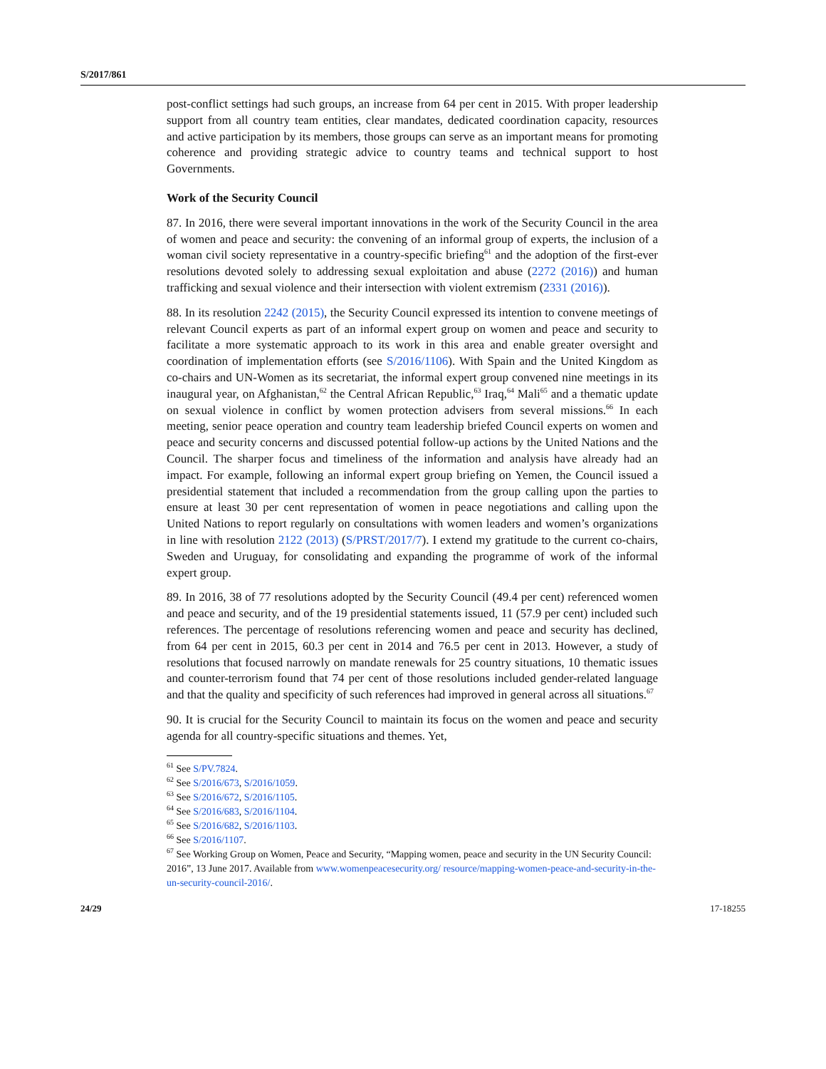S/2017/861
post-conflict settings had such groups, an increase from 64 per cent in 2015. With proper leadership support from all country team entities, clear mandates, dedicated coordination capacity, resources and active participation by its members, those groups can serve as an important means for promoting coherence and providing strategic advice to country teams and technical support to host Governments.
Work of the Security Council
87. In 2016, there were several important innovations in the work of the Security Council in the area of women and peace and security: the convening of an informal group of experts, the inclusion of a woman civil society representative in a country-specific briefing<sup>61</sup> and the adoption of the first-ever resolutions devoted solely to addressing sexual exploitation and abuse (2272 (2016)) and human trafficking and sexual violence and their intersection with violent extremism (2331 (2016)).
88. In its resolution 2242 (2015), the Security Council expressed its intention to convene meetings of relevant Council experts as part of an informal expert group on women and peace and security to facilitate a more systematic approach to its work in this area and enable greater oversight and coordination of implementation efforts (see S/2016/1106). With Spain and the United Kingdom as co-chairs and UN-Women as its secretariat, the informal expert group convened nine meetings in its inaugural year, on Afghanistan,<sup>62</sup> the Central African Republic,<sup>63</sup> Iraq,<sup>64</sup> Mali<sup>65</sup> and a thematic update on sexual violence in conflict by women protection advisers from several missions.<sup>66</sup> In each meeting, senior peace operation and country team leadership briefed Council experts on women and peace and security concerns and discussed potential follow-up actions by the United Nations and the Council. The sharper focus and timeliness of the information and analysis have already had an impact. For example, following an informal expert group briefing on Yemen, the Council issued a presidential statement that included a recommendation from the group calling upon the parties to ensure at least 30 per cent representation of women in peace negotiations and calling upon the United Nations to report regularly on consultations with women leaders and women’s organizations in line with resolution 2122 (2013) (S/PRST/2017/7). I extend my gratitude to the current co-chairs, Sweden and Uruguay, for consolidating and expanding the programme of work of the informal expert group.
89. In 2016, 38 of 77 resolutions adopted by the Security Council (49.4 per cent) referenced women and peace and security, and of the 19 presidential statements issued, 11 (57.9 per cent) included such references. The percentage of resolutions referencing women and peace and security has declined, from 64 per cent in 2015, 60.3 per cent in 2014 and 76.5 per cent in 2013. However, a study of resolutions that focused narrowly on mandate renewals for 25 country situations, 10 thematic issues and counter-terrorism found that 74 per cent of those resolutions included gender-related language and that the quality and specificity of such references had improved in general across all situations.<sup>67</sup>
90. It is crucial for the Security Council to maintain its focus on the women and peace and security agenda for all country-specific situations and themes. Yet,
<sup>61</sup> See S/PV.7824.
<sup>62</sup> See S/2016/673, S/2016/1059.
<sup>63</sup> See S/2016/672, S/2016/1105.
<sup>64</sup> See S/2016/683, S/2016/1104.
<sup>65</sup> See S/2016/682, S/2016/1103.
<sup>66</sup> See S/2016/1107.
<sup>67</sup> See Working Group on Women, Peace and Security, “Mapping women, peace and security in the UN Security Council: 2016”, 13 June 2017. Available from www.womenpeacesecurity.org/ resource/mapping-women-peace-and-security-in-the-un-security-council-2016/.
24/29 17-18255